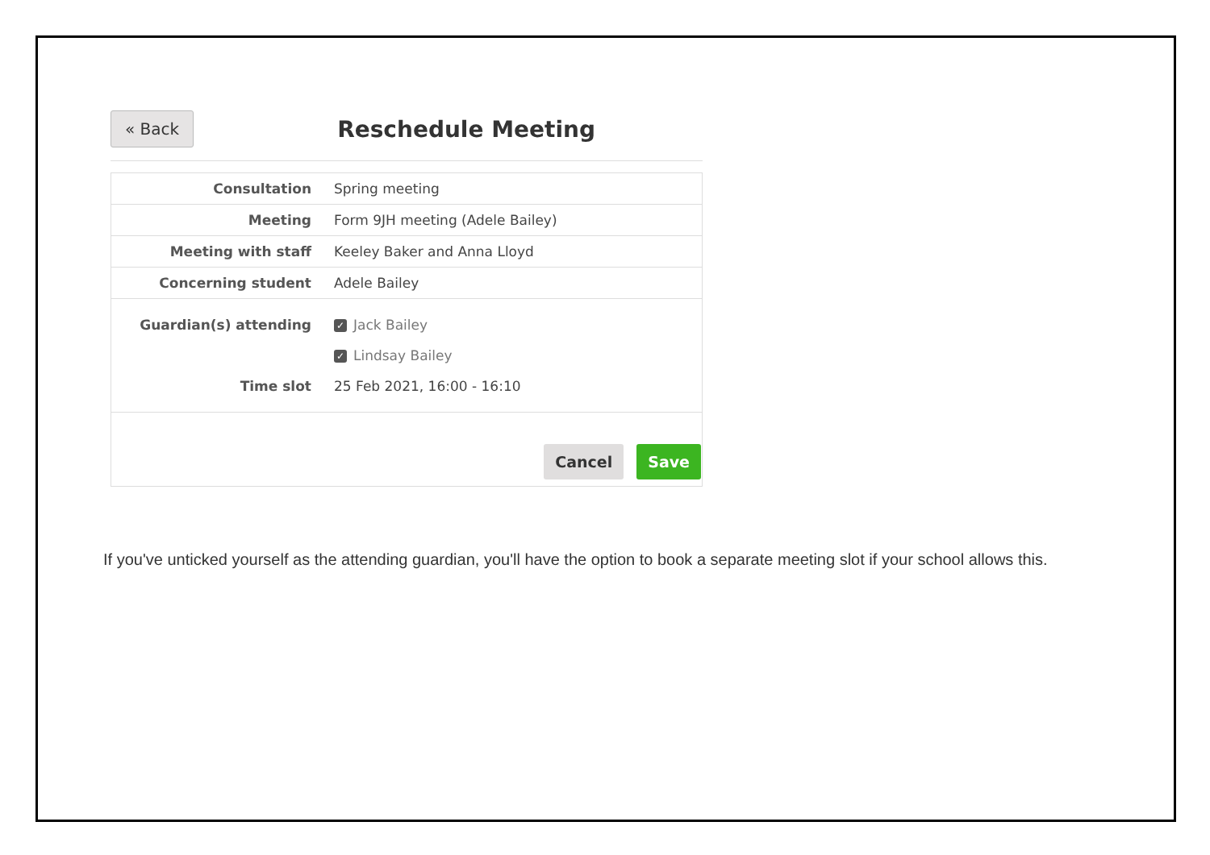« Back
Reschedule Meeting
| Consultation | Spring meeting |
| Meeting | Form 9JH meeting (Adele Bailey) |
| Meeting with staff | Keeley Baker and Anna Lloyd |
| Concerning student | Adele Bailey |
| Guardian(s) attending | ✓ Jack Bailey |
| | ✓ Lindsay Bailey |
| Time slot | 25 Feb 2021, 16:00 - 16:10 |
Cancel Save
If you've unticked yourself as the attending guardian, you'll have the option to book a separate meeting slot if your school allows this.